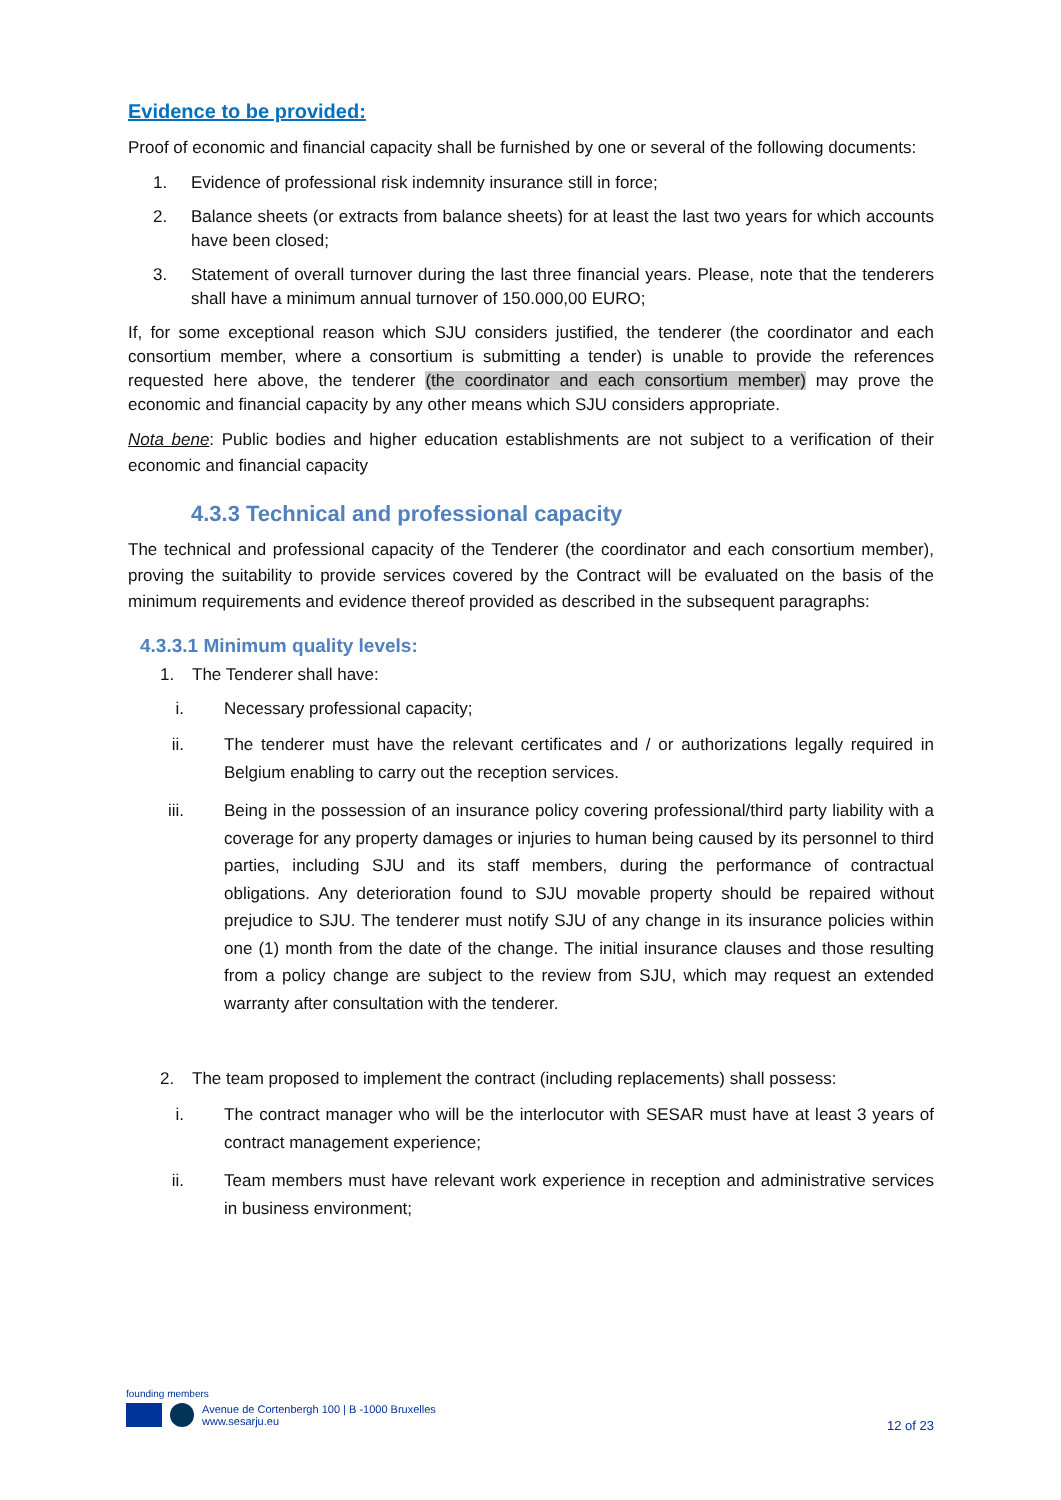Evidence to be provided:
Proof of economic and financial capacity shall be furnished by one or several of the following documents:
1. Evidence of professional risk indemnity insurance still in force;
2. Balance sheets (or extracts from balance sheets) for at least the last two years for which accounts have been closed;
3. Statement of overall turnover during the last three financial years. Please, note that the tenderers shall have a minimum annual turnover of 150.000,00 EURO;
If, for some exceptional reason which SJU considers justified, the tenderer (the coordinator and each consortium member, where a consortium is submitting a tender) is unable to provide the references requested here above, the tenderer (the coordinator and each consortium member) may prove the economic and financial capacity by any other means which SJU considers appropriate.
Nota bene: Public bodies and higher education establishments are not subject to a verification of their economic and financial capacity
4.3.3 Technical and professional capacity
The technical and professional capacity of the Tenderer (the coordinator and each consortium member), proving the suitability to provide services covered by the Contract will be evaluated on the basis of the minimum requirements and evidence thereof provided as described in the subsequent paragraphs:
4.3.3.1 Minimum quality levels:
1. The Tenderer shall have:
i. Necessary professional capacity;
ii. The tenderer must have the relevant certificates and / or authorizations legally required in Belgium enabling to carry out the reception services.
iii. Being in the possession of an insurance policy covering professional/third party liability with a coverage for any property damages or injuries to human being caused by its personnel to third parties, including SJU and its staff members, during the performance of contractual obligations. Any deterioration found to SJU movable property should be repaired without prejudice to SJU. The tenderer must notify SJU of any change in its insurance policies within one (1) month from the date of the change. The initial insurance clauses and those resulting from a policy change are subject to the review from SJU, which may request an extended warranty after consultation with the tenderer.
2. The team proposed to implement the contract (including replacements) shall possess:
i. The contract manager who will be the interlocutor with SESAR must have at least 3 years of contract management experience;
ii. Team members must have relevant work experience in reception and administrative services in business environment;
founding members
Avenue de Cortenbergh 100 | B -1000 Bruxelles
www.sesarju.eu
12 of 23